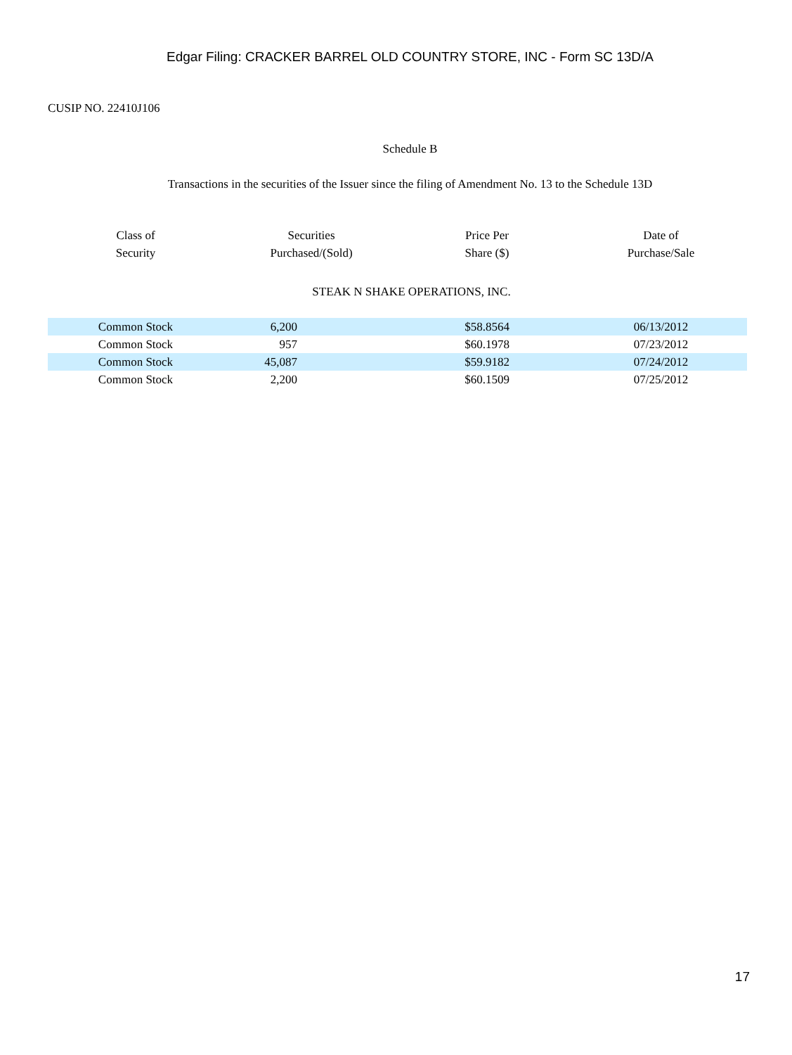Edgar Filing: CRACKER BARREL OLD COUNTRY STORE, INC - Form SC 13D/A
CUSIP NO. 22410J106
Schedule B
Transactions in the securities of the Issuer since the filing of Amendment No. 13 to the Schedule 13D
| Class of Security | Securities Purchased/(Sold) | Price Per Share ($) | Date of Purchase/Sale |
| --- | --- | --- | --- |
| STEAK N SHAKE OPERATIONS, INC. | | | |
| Common Stock | 6,200 | $58.8564 | 06/13/2012 |
| Common Stock | 957 | $60.1978 | 07/23/2012 |
| Common Stock | 45,087 | $59.9182 | 07/24/2012 |
| Common Stock | 2,200 | $60.1509 | 07/25/2012 |
17